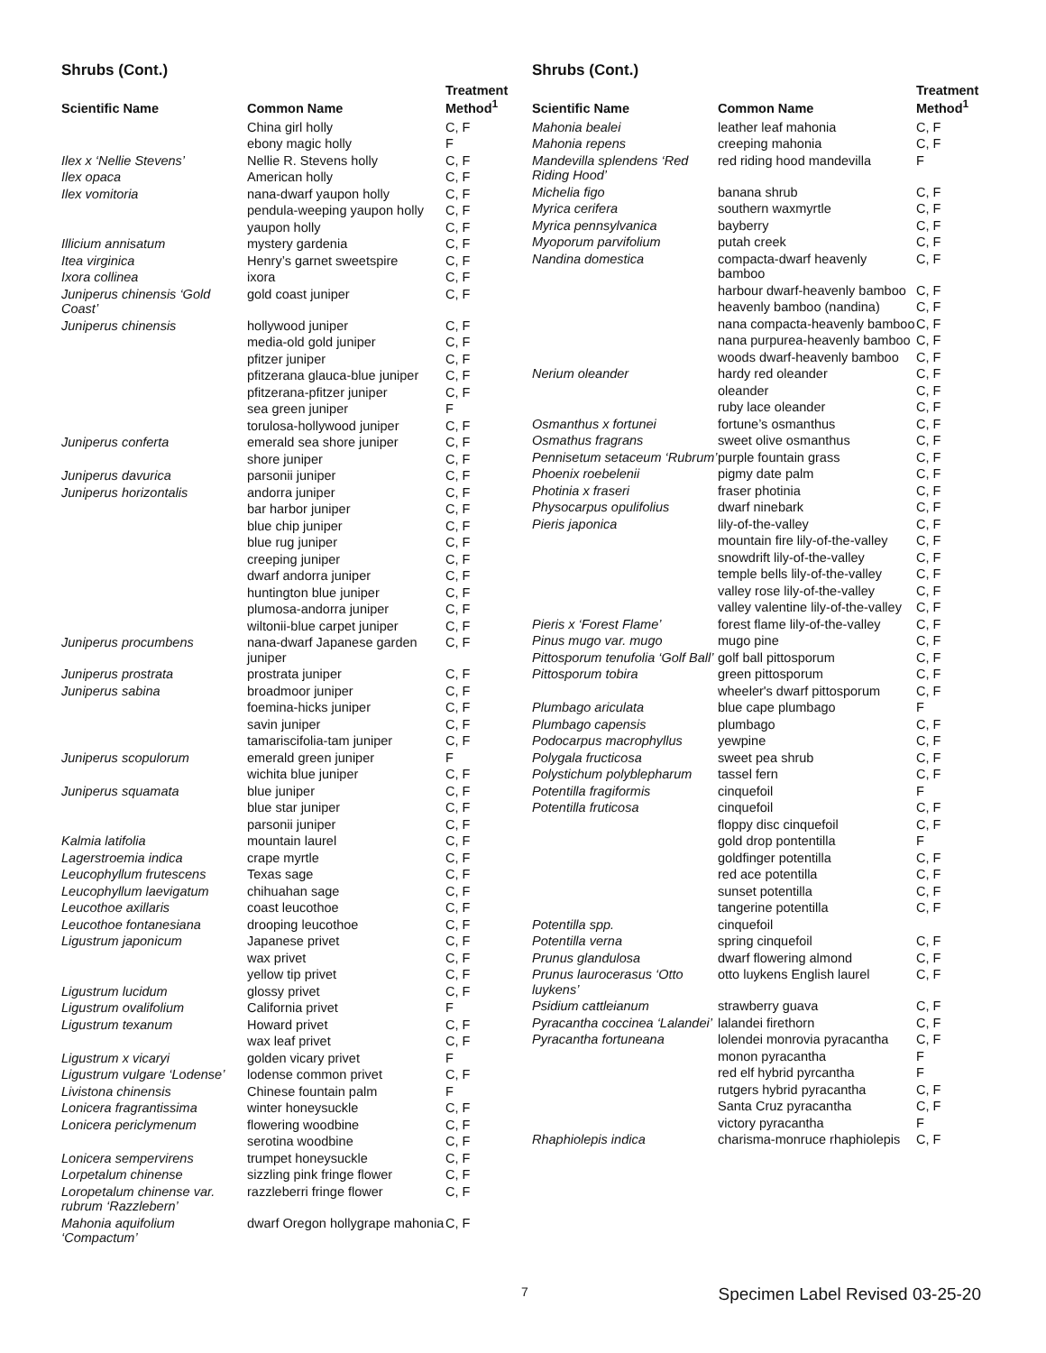Shrubs (Cont.)
| Scientific Name | Common Name | Treatment Method<sup>1</sup> |
| --- | --- | --- |
| | China girl holly | C, F |
| | ebony magic holly | F |
| Ilex x ‘Nellie Stevens’ | Nellie R. Stevens holly | C, F |
| Ilex opaca | American holly | C, F |
| Ilex vomitoria | nana-dwarf yaupon holly | C, F |
| | pendula-weeping yaupon holly | C, F |
| | yaupon holly | C, F |
| Illicium annisatum | mystery gardenia | C, F |
| Itea virginica | Henry’s garnet sweetspire | C, F |
| Ixora collinea | ixora | C, F |
| Juniperus chinensis ‘Gold Coast’ | gold coast juniper | C, F |
| Juniperus chinensis | hollywood juniper | C, F |
| | media-old gold juniper | C, F |
| | pfitzer juniper | C, F |
| | pfitzerana glauca-blue juniper | C, F |
| | pfitzerana-pfitzer juniper | C, F |
| | sea green juniper | F |
| | torulosa-hollywood juniper | C, F |
| Juniperus conferta | emerald sea shore juniper | C, F |
| | shore juniper | C, F |
| Juniperus davurica | parsonii juniper | C, F |
| Juniperus horizontalis | andorra juniper | C, F |
| | bar harbor juniper | C, F |
| | blue chip juniper | C, F |
| | blue rug juniper | C, F |
| | creeping juniper | C, F |
| | dwarf andorra juniper | C, F |
| | huntington blue juniper | C, F |
| | plumosa-andorra juniper | C, F |
| | wiltonii-blue carpet juniper | C, F |
| Juniperus procumbens | nana-dwarf Japanese garden juniper | C, F |
| Juniperus prostrata | prostrata juniper | C, F |
| Juniperus sabina | broadmoor juniper | C, F |
| | foemina-hicks juniper | C, F |
| | savin juniper | C, F |
| | tamariscifolia-tam juniper | C, F |
| Juniperus scopulorum | emerald green juniper | F |
| | wichita blue juniper | C, F |
| Juniperus squamata | blue juniper | C, F |
| | blue star juniper | C, F |
| | parsonii juniper | C, F |
| Kalmia latifolia | mountain laurel | C, F |
| Lagerstroemia indica | crape myrtle | C, F |
| Leucophyllum frutescens | Texas sage | C, F |
| Leucophyllum laevigatum | chihuahan sage | C, F |
| Leucothoe axillaris | coast leucothoe | C, F |
| Leucothoe fontanesiana | drooping leucothoe | C, F |
| Ligustrum japonicum | Japanese privet | C, F |
| | wax privet | C, F |
| | yellow tip privet | C, F |
| Ligustrum lucidum | glossy privet | C, F |
| Ligustrum ovalifolium | California privet | F |
| Ligustrum texanum | Howard privet | C, F |
| | wax leaf privet | C, F |
| Ligustrum x vicaryi | golden vicary privet | F |
| Ligustrum vulgare ‘Lodense’ | lodense common privet | C, F |
| Livistona chinensis | Chinese fountain palm | F |
| Lonicera fragrantissima | winter honeysuckle | C, F |
| Lonicera periclymenum | flowering woodbine | C, F |
| | serotina woodbine | C, F |
| Lonicera sempervirens | trumpet honeysuckle | C, F |
| Lorpetalum chinense | sizzling pink fringe flower | C, F |
| Loropetalum chinense var. rubrum ‘Razzlebern’ | razzleberri fringe flower | C, F |
| Mahonia aquifolium ‘Compactum’ | dwarf Oregon hollygrape mahonia | C, F |
Shrubs (Cont.)
| Scientific Name | Common Name | Treatment Method<sup>1</sup> |
| --- | --- | --- |
| Mahonia bealei | leather leaf mahonia | C, F |
| Mahonia repens | creeping mahonia | C, F |
| Mandevilla splendens ‘Red Riding Hood’ | red riding hood mandevilla | F |
| Michelia figo | banana shrub | C, F |
| Myrica cerifera | southern waxmyrtle | C, F |
| Myrica pennsylvanica | bayberry | C, F |
| Myoporum parvifolium | putah creek | C, F |
| Nandina domestica | compacta-dwarf heavenly bamboo | C, F |
| | harbour dwarf-heavenly bamboo | C, F |
| | heavenly bamboo (nandina) | C, F |
| | nana compacta-heavenly bamboo | C, F |
| | nana purpurea-heavenly bamboo | C, F |
| | woods dwarf-heavenly bamboo | C, F |
| Nerium oleander | hardy red oleander | C, F |
| | oleander | C, F |
| | ruby lace oleander | C, F |
| Osmanthus x fortunei | fortune’s osmanthus | C, F |
| Osmathus fragrans | sweet olive osmanthus | C, F |
| Pennisetum setaceum ‘Rubrum’ | purple fountain grass | C, F |
| Phoenix roebelenii | pigmy date palm | C, F |
| Photinia x fraseri | fraser photinia | C, F |
| Physocarpus opulifolius | dwarf ninebark | C, F |
| Pieris japonica | lily-of-the-valley | C, F |
| | mountain fire lily-of-the-valley | C, F |
| | snowdrift lily-of-the-valley | C, F |
| | temple bells lily-of-the-valley | C, F |
| | valley rose lily-of-the-valley | C, F |
| | valley valentine lily-of-the-valley | C, F |
| Pieris x ‘Forest Flame’ | forest flame lily-of-the-valley | C, F |
| Pinus mugo var. mugo | mugo pine | C, F |
| Pittosporum tenufolia ‘Golf Ball’ | golf ball pittosporum | C, F |
| Pittosporum tobira | green pittosporum | C, F |
| | wheeler's dwarf pittosporum | C, F |
| Plumbago ariculata | blue cape plumbago | F |
| Plumbago capensis | plumbago | C, F |
| Podocarpus macrophyllus | yewpine | C, F |
| Polygala fructicosa | sweet pea shrub | C, F |
| Polystichum polyblepharum | tassel fern | C, F |
| Potentilla fragiformis | cinquefoil | F |
| Potentilla fruticosa | cinquefoil | C, F |
| | floppy disc cinquefoil | C, F |
| | gold drop pontentilla | F |
| | goldfinger potentilla | C, F |
| | red ace potentilla | C, F |
| | sunset potentilla | C, F |
| | tangerine potentilla | C, F |
| Potentilla spp. | cinquefoil | |
| Potentilla verna | spring cinquefoil | C, F |
| Prunus glandulosa | dwarf flowering almond | C, F |
| Prunus laurocerasus ‘Otto luykens’ | otto luykens English laurel | C, F |
| Psidium cattleianum | strawberry guava | C, F |
| Pyracantha coccinea ‘Lalandei’ | lalandei firethorn | C, F |
| Pyracantha fortuneana | lolendei monrovia pyracantha | C, F |
| | monon pyracantha | F |
| | red elf hybrid pyrcantha | F |
| | rutgers hybrid pyracantha | C, F |
| | Santa Cruz pyracantha | C, F |
| | victory pyracantha | F |
| Rhaphiolepis indica | charisma-monruce rhaphiolepis | C, F |
7 Specimen Label Revised 03-25-20